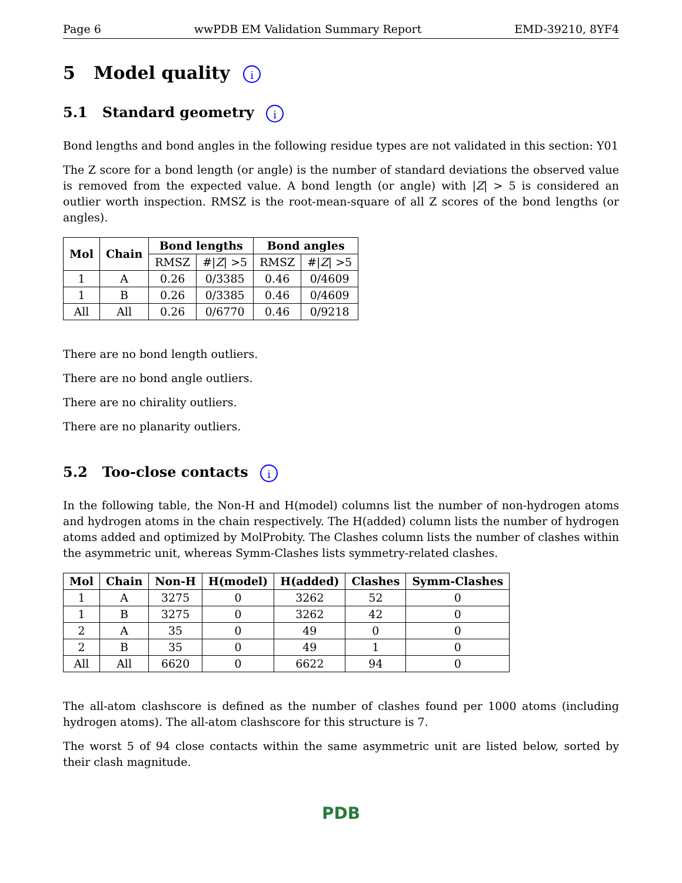Page 6 wwPDB EM Validation Summary Report EMD-39210, 8YF4
5 Model quality i
5.1 Standard geometry i
Bond lengths and bond angles in the following residue types are not validated in this section: Y01
The Z score for a bond length (or angle) is the number of standard deviations the observed value is removed from the expected value. A bond length (or angle) with |Z| > 5 is considered an outlier worth inspection. RMSZ is the root-mean-square of all Z scores of the bond lengths (or angles).
| Mol | Chain | Bond lengths | | Bond angles | |
| --- | --- | --- | --- | --- | --- |
| | | RMSZ | #/ Z / >5 | RMSZ | #/ Z / >5 |
| 1 | A | 0.26 | 0/3385 | 0.46 | 0/4609 |
| 1 | B | 0.26 | 0/3385 | 0.46 | 0/4609 |
| All | All | 0.26 | 0/6770 | 0.46 | 0/9218 |
There are no bond length outliers.
There are no bond angle outliers.
There are no chirality outliers.
There are no planarity outliers.
5.2 Too-close contacts i
In the following table, the Non-H and H(model) columns list the number of non-hydrogen atoms and hydrogen atoms in the chain respectively. The H(added) column lists the number of hydrogen atoms added and optimized by MolProbity. The Clashes column lists the number of clashes within the asymmetric unit, whereas Symm-Clashes lists symmetry-related clashes.
| Mol | Chain | Non-H | H(model) | H(added) | Clashes | Symm-Clashes |
| --- | --- | --- | --- | --- | --- | --- |
| 1 | A | 3275 | 0 | 3262 | 52 | 0 |
| 1 | B | 3275 | 0 | 3262 | 42 | 0 |
| 2 | A | 35 | 0 | 49 | 0 | 0 |
| 2 | B | 35 | 0 | 49 | 1 | 0 |
| All | All | 6620 | 0 | 6622 | 94 | 0 |
The all-atom clashscore is defined as the number of clashes found per 1000 atoms (including hydrogen atoms). The all-atom clashscore for this structure is 7.
The worst 5 of 94 close contacts within the same asymmetric unit are listed below, sorted by their clash magnitude.
PDB